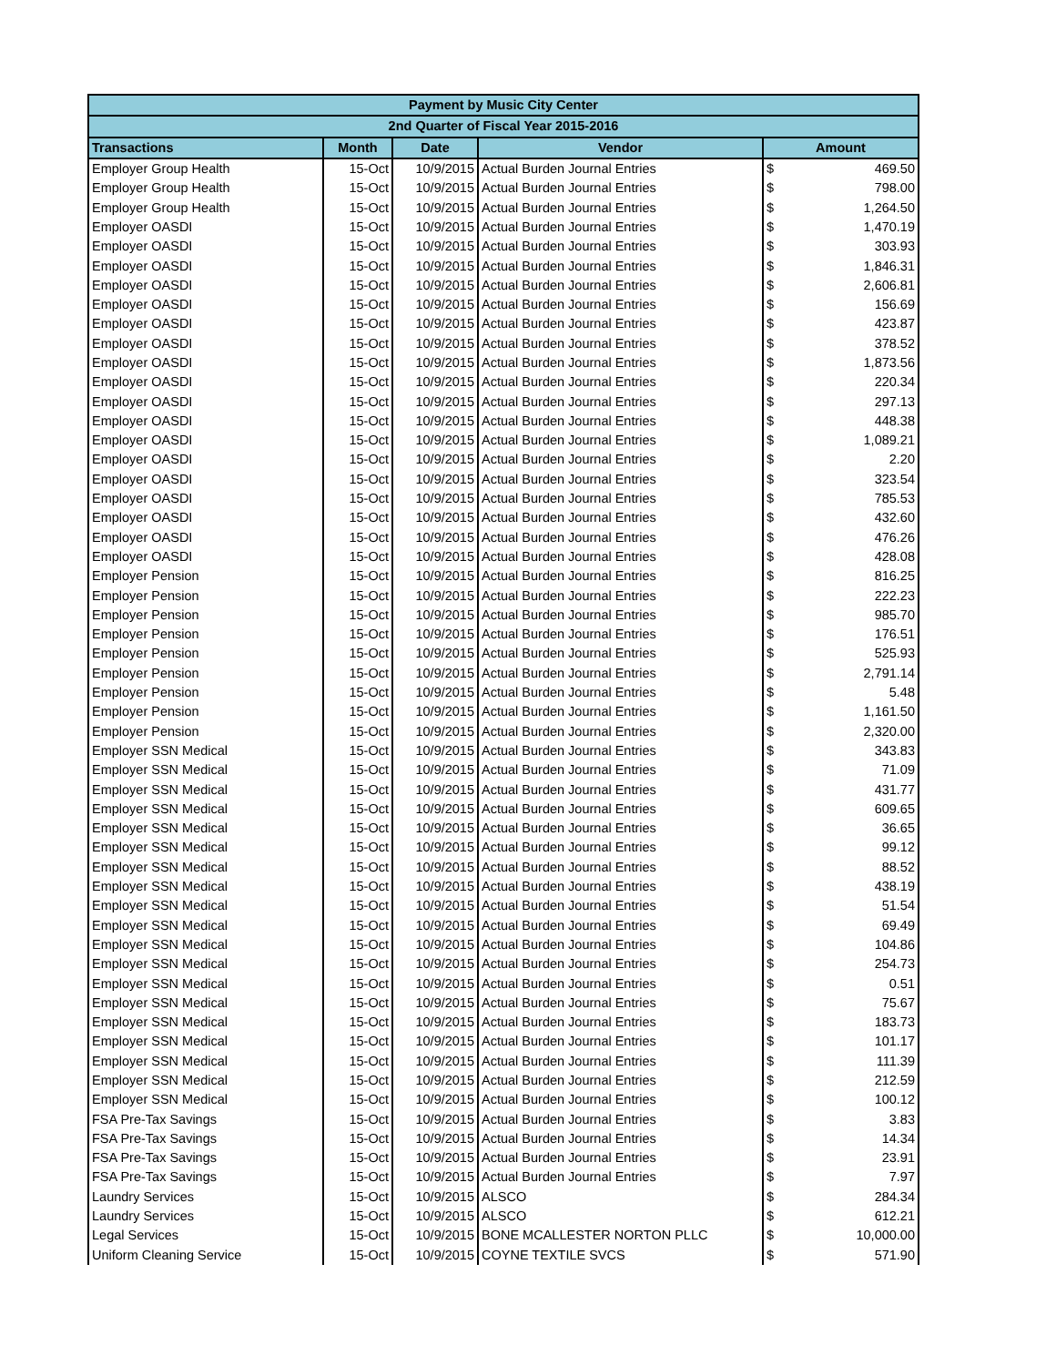| Payment by Music City Center | | | | | |
| --- | --- | --- | --- | --- | --- |
| 2nd Quarter of Fiscal Year 2015-2016 | | | | | |
| Transactions | Month | Date | Vendor | Amount | |
| Employer Group Health | 15-Oct | 10/9/2015 | Actual Burden Journal Entries | $ | 469.50 |
| Employer Group Health | 15-Oct | 10/9/2015 | Actual Burden Journal Entries | $ | 798.00 |
| Employer Group Health | 15-Oct | 10/9/2015 | Actual Burden Journal Entries | $ | 1,264.50 |
| Employer OASDI | 15-Oct | 10/9/2015 | Actual Burden Journal Entries | $ | 1,470.19 |
| Employer OASDI | 15-Oct | 10/9/2015 | Actual Burden Journal Entries | $ | 303.93 |
| Employer OASDI | 15-Oct | 10/9/2015 | Actual Burden Journal Entries | $ | 1,846.31 |
| Employer OASDI | 15-Oct | 10/9/2015 | Actual Burden Journal Entries | $ | 2,606.81 |
| Employer OASDI | 15-Oct | 10/9/2015 | Actual Burden Journal Entries | $ | 156.69 |
| Employer OASDI | 15-Oct | 10/9/2015 | Actual Burden Journal Entries | $ | 423.87 |
| Employer OASDI | 15-Oct | 10/9/2015 | Actual Burden Journal Entries | $ | 378.52 |
| Employer OASDI | 15-Oct | 10/9/2015 | Actual Burden Journal Entries | $ | 1,873.56 |
| Employer OASDI | 15-Oct | 10/9/2015 | Actual Burden Journal Entries | $ | 220.34 |
| Employer OASDI | 15-Oct | 10/9/2015 | Actual Burden Journal Entries | $ | 297.13 |
| Employer OASDI | 15-Oct | 10/9/2015 | Actual Burden Journal Entries | $ | 448.38 |
| Employer OASDI | 15-Oct | 10/9/2015 | Actual Burden Journal Entries | $ | 1,089.21 |
| Employer OASDI | 15-Oct | 10/9/2015 | Actual Burden Journal Entries | $ | 2.20 |
| Employer OASDI | 15-Oct | 10/9/2015 | Actual Burden Journal Entries | $ | 323.54 |
| Employer OASDI | 15-Oct | 10/9/2015 | Actual Burden Journal Entries | $ | 785.53 |
| Employer OASDI | 15-Oct | 10/9/2015 | Actual Burden Journal Entries | $ | 432.60 |
| Employer OASDI | 15-Oct | 10/9/2015 | Actual Burden Journal Entries | $ | 476.26 |
| Employer OASDI | 15-Oct | 10/9/2015 | Actual Burden Journal Entries | $ | 428.08 |
| Employer Pension | 15-Oct | 10/9/2015 | Actual Burden Journal Entries | $ | 816.25 |
| Employer Pension | 15-Oct | 10/9/2015 | Actual Burden Journal Entries | $ | 222.23 |
| Employer Pension | 15-Oct | 10/9/2015 | Actual Burden Journal Entries | $ | 985.70 |
| Employer Pension | 15-Oct | 10/9/2015 | Actual Burden Journal Entries | $ | 176.51 |
| Employer Pension | 15-Oct | 10/9/2015 | Actual Burden Journal Entries | $ | 525.93 |
| Employer Pension | 15-Oct | 10/9/2015 | Actual Burden Journal Entries | $ | 2,791.14 |
| Employer Pension | 15-Oct | 10/9/2015 | Actual Burden Journal Entries | $ | 5.48 |
| Employer Pension | 15-Oct | 10/9/2015 | Actual Burden Journal Entries | $ | 1,161.50 |
| Employer Pension | 15-Oct | 10/9/2015 | Actual Burden Journal Entries | $ | 2,320.00 |
| Employer SSN Medical | 15-Oct | 10/9/2015 | Actual Burden Journal Entries | $ | 343.83 |
| Employer SSN Medical | 15-Oct | 10/9/2015 | Actual Burden Journal Entries | $ | 71.09 |
| Employer SSN Medical | 15-Oct | 10/9/2015 | Actual Burden Journal Entries | $ | 431.77 |
| Employer SSN Medical | 15-Oct | 10/9/2015 | Actual Burden Journal Entries | $ | 609.65 |
| Employer SSN Medical | 15-Oct | 10/9/2015 | Actual Burden Journal Entries | $ | 36.65 |
| Employer SSN Medical | 15-Oct | 10/9/2015 | Actual Burden Journal Entries | $ | 99.12 |
| Employer SSN Medical | 15-Oct | 10/9/2015 | Actual Burden Journal Entries | $ | 88.52 |
| Employer SSN Medical | 15-Oct | 10/9/2015 | Actual Burden Journal Entries | $ | 438.19 |
| Employer SSN Medical | 15-Oct | 10/9/2015 | Actual Burden Journal Entries | $ | 51.54 |
| Employer SSN Medical | 15-Oct | 10/9/2015 | Actual Burden Journal Entries | $ | 69.49 |
| Employer SSN Medical | 15-Oct | 10/9/2015 | Actual Burden Journal Entries | $ | 104.86 |
| Employer SSN Medical | 15-Oct | 10/9/2015 | Actual Burden Journal Entries | $ | 254.73 |
| Employer SSN Medical | 15-Oct | 10/9/2015 | Actual Burden Journal Entries | $ | 0.51 |
| Employer SSN Medical | 15-Oct | 10/9/2015 | Actual Burden Journal Entries | $ | 75.67 |
| Employer SSN Medical | 15-Oct | 10/9/2015 | Actual Burden Journal Entries | $ | 183.73 |
| Employer SSN Medical | 15-Oct | 10/9/2015 | Actual Burden Journal Entries | $ | 101.17 |
| Employer SSN Medical | 15-Oct | 10/9/2015 | Actual Burden Journal Entries | $ | 111.39 |
| Employer SSN Medical | 15-Oct | 10/9/2015 | Actual Burden Journal Entries | $ | 212.59 |
| Employer SSN Medical | 15-Oct | 10/9/2015 | Actual Burden Journal Entries | $ | 100.12 |
| FSA Pre-Tax Savings | 15-Oct | 10/9/2015 | Actual Burden Journal Entries | $ | 3.83 |
| FSA Pre-Tax Savings | 15-Oct | 10/9/2015 | Actual Burden Journal Entries | $ | 14.34 |
| FSA Pre-Tax Savings | 15-Oct | 10/9/2015 | Actual Burden Journal Entries | $ | 23.91 |
| FSA Pre-Tax Savings | 15-Oct | 10/9/2015 | Actual Burden Journal Entries | $ | 7.97 |
| Laundry Services | 15-Oct | 10/9/2015 | ALSCO | $ | 284.34 |
| Laundry Services | 15-Oct | 10/9/2015 | ALSCO | $ | 612.21 |
| Legal Services | 15-Oct | 10/9/2015 | BONE MCALLESTER NORTON PLLC | $ | 10,000.00 |
| Uniform Cleaning Service | 15-Oct | 10/9/2015 | COYNE TEXTILE SVCS | $ | 571.90 |